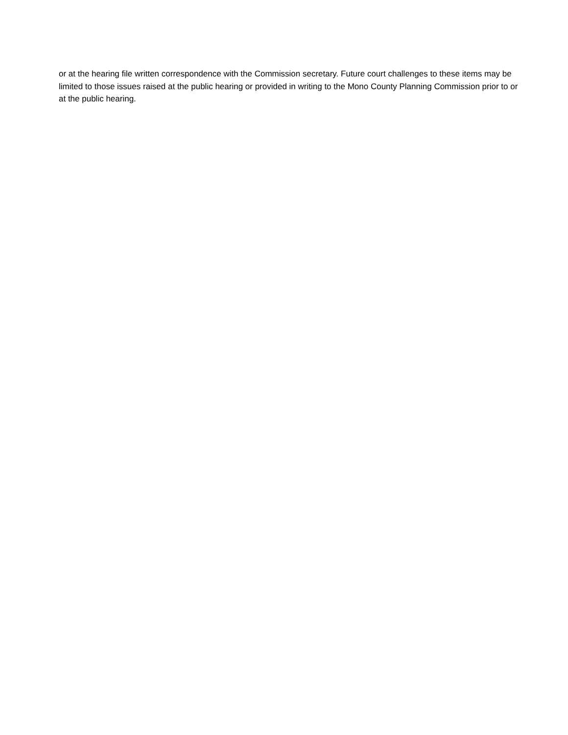or at the hearing file written correspondence with the Commission secretary. Future court challenges to these items may be limited to those issues raised at the public hearing or provided in writing to the Mono County Planning Commission prior to or at the public hearing.